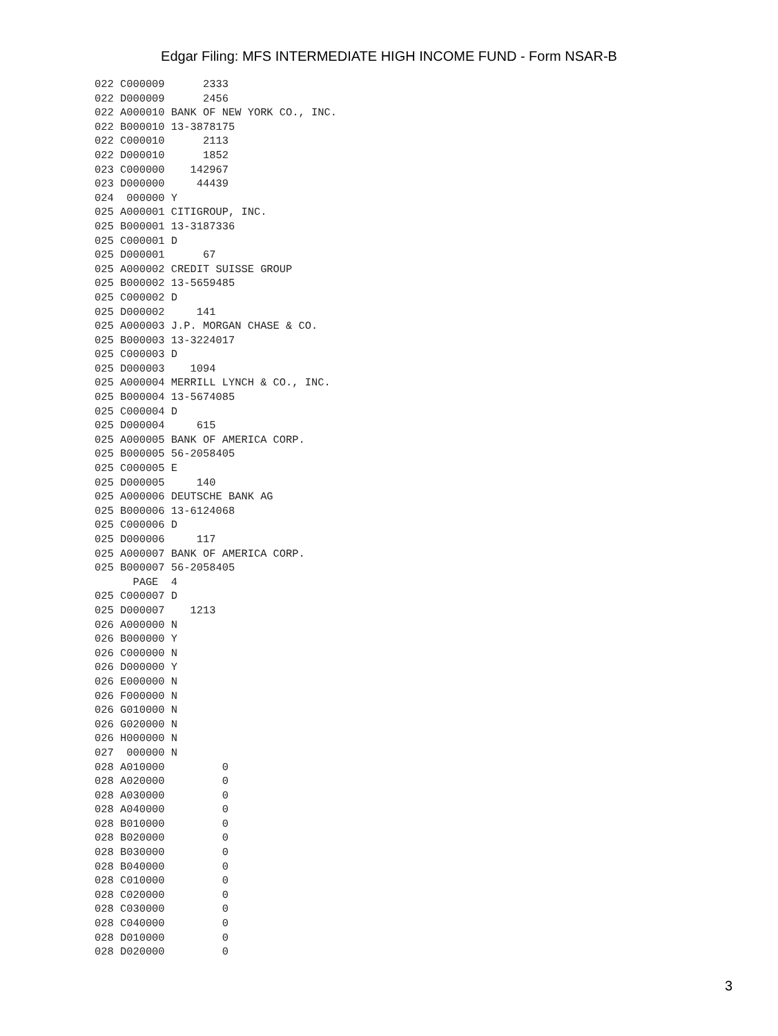Edgar Filing: MFS INTERMEDIATE HIGH INCOME FUND - Form NSAR-B
022 C000009      2333
022 D000009      2456
022 A000010 BANK OF NEW YORK CO., INC.
022 B000010 13-3878175
022 C000010      2113
022 D000010      1852
023 C000000    142967
023 D000000     44439
024  000000 Y
025 A000001 CITIGROUP, INC.
025 B000001 13-3187336
025 C000001 D
025 D000001      67
025 A000002 CREDIT SUISSE GROUP
025 B000002 13-5659485
025 C000002 D
025 D000002     141
025 A000003 J.P. MORGAN CHASE & CO.
025 B000003 13-3224017
025 C000003 D
025 D000003    1094
025 A000004 MERRILL LYNCH & CO., INC.
025 B000004 13-5674085
025 C000004 D
025 D000004     615
025 A000005 BANK OF AMERICA CORP.
025 B000005 56-2058405
025 C000005 E
025 D000005     140
025 A000006 DEUTSCHE BANK AG
025 B000006 13-6124068
025 C000006 D
025 D000006     117
025 A000007 BANK OF AMERICA CORP.
025 B000007 56-2058405
      PAGE  4
025 C000007 D
025 D000007    1213
026 A000000 N
026 B000000 Y
026 C000000 N
026 D000000 Y
026 E000000 N
026 F000000 N
026 G010000 N
026 G020000 N
026 H000000 N
027  000000 N
028 A010000         0
028 A020000         0
028 A030000         0
028 A040000         0
028 B010000         0
028 B020000         0
028 B030000         0
028 B040000         0
028 C010000         0
028 C020000         0
028 C030000         0
028 C040000         0
028 D010000         0
028 D020000         0
3